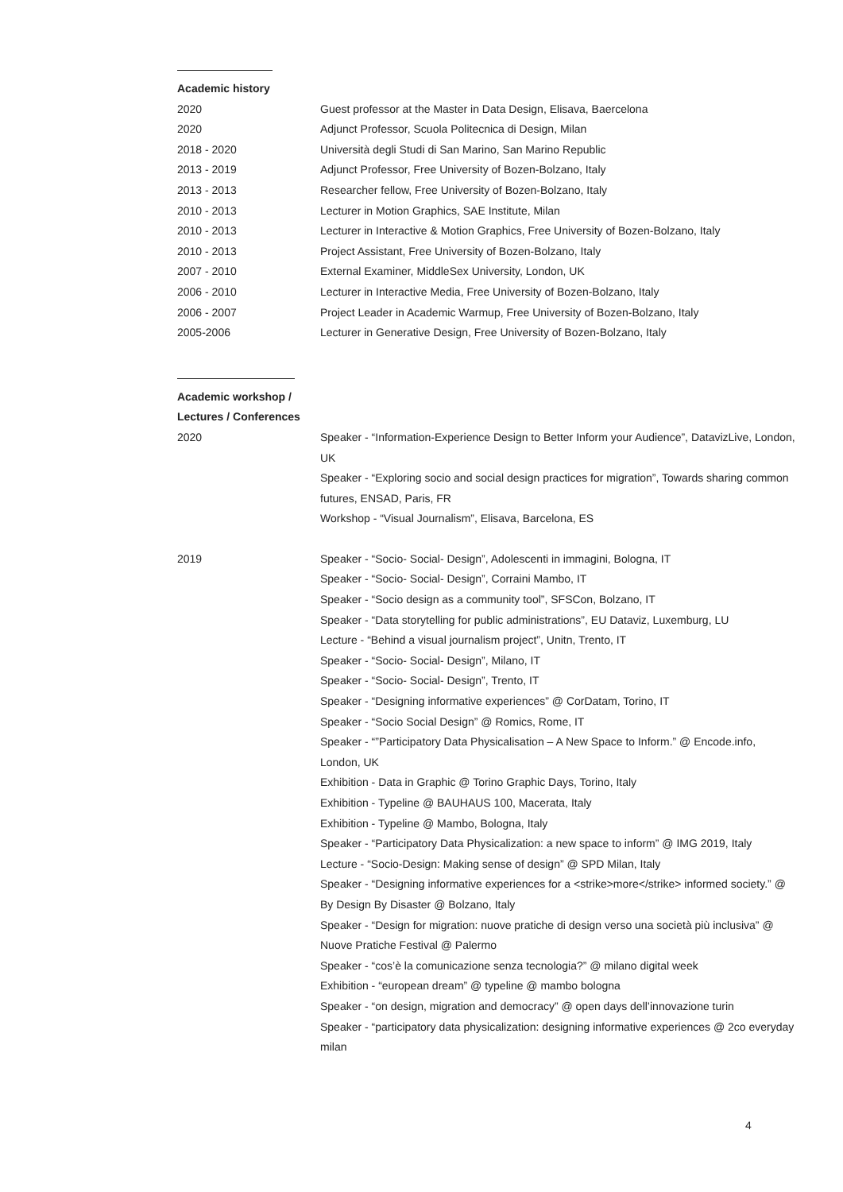Academic history
2020 Guest professor at the Master in Data Design, Elisava, Baercelona
2020 Adjunct Professor, Scuola Politecnica di Design, Milan
2018 - 2020 Università degli Studi di San Marino, San Marino Republic
2013 - 2019 Adjunct Professor, Free University of Bozen-Bolzano, Italy
2013 - 2013 Researcher fellow, Free University of Bozen-Bolzano, Italy
2010 - 2013 Lecturer in Motion Graphics, SAE Institute, Milan
2010 - 2013 Lecturer in Interactive & Motion Graphics, Free University of Bozen-Bolzano, Italy
2010 - 2013 Project Assistant, Free University of Bozen-Bolzano, Italy
2007 - 2010 External Examiner, MiddleSex University, London, UK
2006 - 2010 Lecturer in Interactive Media, Free University of Bozen-Bolzano, Italy
2006 - 2007 Project Leader in Academic Warmup, Free University of Bozen-Bolzano, Italy
2005-2006 Lecturer in Generative Design, Free University of Bozen-Bolzano, Italy
Academic workshop /
Lectures / Conferences
2020 Speaker - “Information-Experience Design to Better Inform your Audience”, DatavizLive, London, UK
Speaker - “Exploring socio and social design practices for migration”, Towards sharing common futures, ENSAD, Paris, FR
Workshop - “Visual Journalism”, Elisava, Barcelona, ES
2019 Speaker - “Socio- Social- Design”, Adolescenti in immagini, Bologna, IT
Speaker - “Socio- Social- Design”, Corraini Mambo, IT
Speaker - “Socio design as a community tool”, SFSCon, Bolzano, IT
Speaker - “Data storytelling for public administrations”, EU Dataviz, Luxemburg, LU
Lecture - “Behind a visual journalism project”, Unitn, Trento, IT
Speaker - “Socio- Social- Design”, Milano, IT
Speaker - “Socio- Social- Design”, Trento, IT
Speaker - “Designing informative experiences” @ CorDatam, Torino, IT
Speaker - “Socio Social Design” @ Romics, Rome, IT
Speaker - “”Participatory Data Physicalisation – A New Space to Inform.” @ Encode.info, London, UK
Exhibition - Data in Graphic @ Torino Graphic Days, Torino, Italy
Exhibition - Typeline @ BAUHAUS 100, Macerata, Italy
Exhibition - Typeline @ Mambo, Bologna, Italy
Speaker - “Participatory Data Physicalization: a new space to inform” @ IMG 2019, Italy
Lecture - “Socio-Design: Making sense of design” @ SPD Milan, Italy
Speaker - “Designing informative experiences for a <strike>more</strike> informed society.” @ By Design By Disaster @ Bolzano, Italy
Speaker - “Design for migration: nuove pratiche di design verso una società più inclusiva” @ Nuove Pratiche Festival @ Palermo
Speaker - “cos’è la comunicazione senza tecnologia?” @ milano digital week
Exhibition - “european dream” @ typeline @ mambo bologna
Speaker - “on design, migration and democracy” @ open days dell’innovazione turin
Speaker - “participatory data physicalization: designing informative experiences @ 2co everyday milan
4